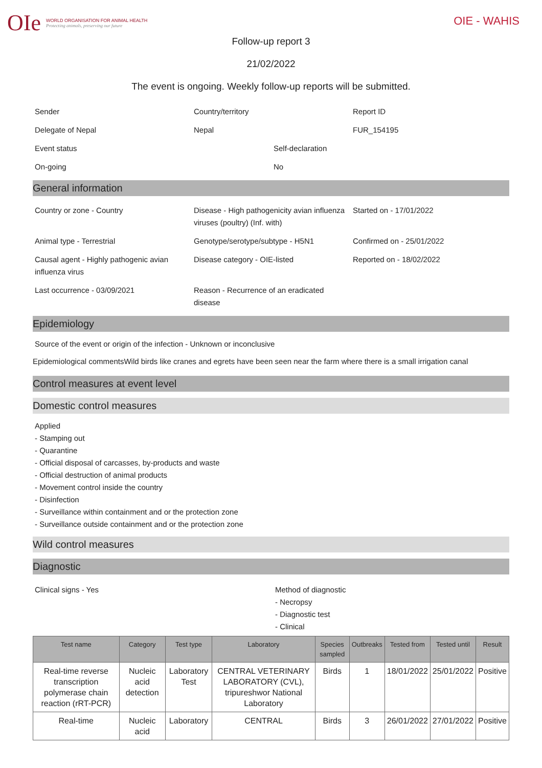OIe
WORLD ORGANISATION FOR ANIMAL HEALTH
Protecting animals, preserving our future
OIE - WAHIS
Follow-up report 3
21/02/2022
The event is ongoing. Weekly follow-up reports will be submitted.
Sender
Country/territory
Report ID
Delegate of Nepal
Nepal
FUR_154195
Event status
Self-declaration
On-going
No
General information
Country or zone - Country
Disease - High pathogenicity avian influenza viruses (poultry) (Inf. with)
Started on - 17/01/2022
Animal type - Terrestrial
Genotype/serotype/subtype - H5N1
Confirmed on - 25/01/2022
Causal agent - Highly pathogenic avian influenza virus
Disease category - OIE-listed
Reported on - 18/02/2022
Last occurrence - 03/09/2021
Reason - Recurrence of an eradicated disease
Epidemiology
Source of the event or origin of the infection - Unknown or inconclusive
Epidemiological commentsWild birds like cranes and egrets have been seen near the farm where there is a small irrigation canal
Control measures at event level
Domestic control measures
Applied
- Stamping out
- Quarantine
- Official disposal of carcasses, by-products and waste
- Official destruction of animal products
- Movement control inside the country
- Disinfection
- Surveillance within containment and or the protection zone
- Surveillance outside containment and or the protection zone
Wild control measures
Diagnostic
Clinical signs - Yes Method of diagnostic
- Necropsy
- Diagnostic test
- Clinical
| Test name | Category | Test type | Laboratory | Species sampled | Outbreaks | Tested from | Tested until | Result |
| --- | --- | --- | --- | --- | --- | --- | --- | --- |
| Real-time reverse transcription polymerase chain reaction (rRT-PCR) | Nucleic acid detection | Laboratory Test | CENTRAL VETERINARY LABORATORY (CVL), tripureshwor National Laboratory | Birds | 1 | 18/01/2022 | 25/01/2022 | Positive |
| Real-time | Nucleic acid | Laboratory | CENTRAL | Birds | 3 | 26/01/2022 | 27/01/2022 | Positive |